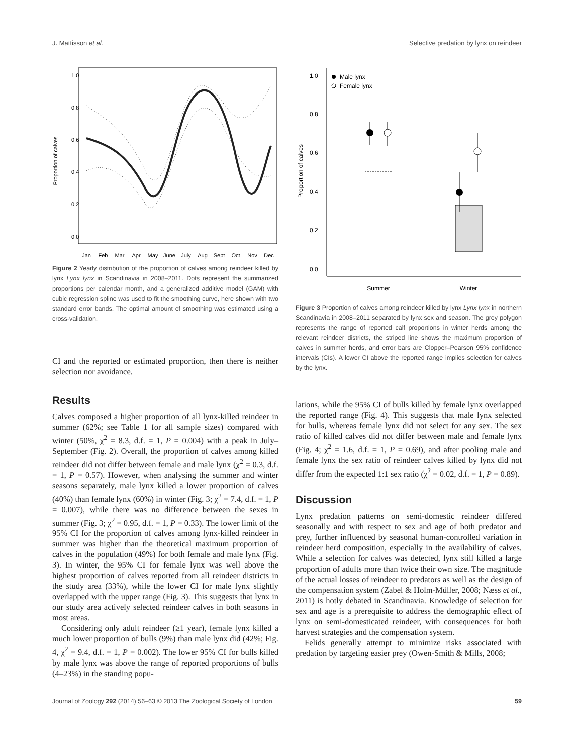J. Mattisson et al. Selective predation by lynx on reindeer
Proportion of calves
0.0
0.2
0.4
0.6
0.8
1.0
Jan
Feb
Mar
Apr
May
June
July
Aug
Sept
Oct
Nov
Dec
Figure 2 Yearly distribution of the proportion of calves among reindeer killed by lynx Lynx lynx in Scandinavia in 2008–2011. Dots represent the summarized proportions per calendar month, and a generalized additive model (GAM) with cubic regression spline was used to fit the smoothing curve, here shown with two standard error bands. The optimal amount of smoothing was estimated using a cross-validation.
CI and the reported or estimated proportion, then there is neither selection nor avoidance.
Results
Calves composed a higher proportion of all lynx-killed reindeer in summer (62%; see Table 1 for all sample sizes) compared with winter (50%, χ<sup>2</sup> = 8.3, d.f. = 1, P = 0.004) with a peak in July–September (Fig. 2). Overall, the proportion of calves among killed reindeer did not differ between female and male lynx (χ<sup>2</sup> = 0.3, d.f. = 1, P = 0.57). However, when analysing the summer and winter seasons separately, male lynx killed a lower proportion of calves (40%) than female lynx (60%) in winter (Fig. 3; χ<sup>2</sup> = 7.4, d.f. = 1, P = 0.007), while there was no difference between the sexes in summer (Fig. 3; χ<sup>2</sup> = 0.95, d.f. = 1, P = 0.33). The lower limit of the 95% CI for the proportion of calves among lynx-killed reindeer in summer was higher than the theoretical maximum proportion of calves in the population (49%) for both female and male lynx (Fig. 3). In winter, the 95% CI for female lynx was well above the highest proportion of calves reported from all reindeer districts in the study area (33%), while the lower CI for male lynx slightly overlapped with the upper range (Fig. 3). This suggests that lynx in our study area actively selected reindeer calves in both seasons in most areas.
Considering only adult reindeer (≥1 year), female lynx killed a much lower proportion of bulls (9%) than male lynx did (42%; Fig. 4, χ<sup>2</sup> = 9.4, d.f. = 1, P = 0.002). The lower 95% CI for bulls killed by male lynx was above the range of reported proportions of bulls (4–23%) in the standing popu-
Proportion of calves
0.0
0.2
0.4
0.6
0.8
1.0
Male lynx
Female lynx
Summer
Winter
Figure 3 Proportion of calves among reindeer killed by lynx Lynx lynx in northern Scandinavia in 2008–2011 separated by lynx sex and season. The grey polygon represents the range of reported calf proportions in winter herds among the relevant reindeer districts, the striped line shows the maximum proportion of calves in summer herds, and error bars are Clopper–Pearson 95% confidence intervals (CIs). A lower CI above the reported range implies selection for calves by the lynx.
lations, while the 95% CI of bulls killed by female lynx overlapped the reported range (Fig. 4). This suggests that male lynx selected for bulls, whereas female lynx did not select for any sex. The sex ratio of killed calves did not differ between male and female lynx (Fig. 4; χ<sup>2</sup> = 1.6, d.f. = 1, P = 0.69), and after pooling male and female lynx the sex ratio of reindeer calves killed by lynx did not differ from the expected 1:1 sex ratio (χ<sup>2</sup> = 0.02, d.f. = 1, P = 0.89).
Discussion
Lynx predation patterns on semi-domestic reindeer differed seasonally and with respect to sex and age of both predator and prey, further influenced by seasonal human-controlled variation in reindeer herd composition, especially in the availability of calves. While a selection for calves was detected, lynx still killed a large proportion of adults more than twice their own size. The magnitude of the actual losses of reindeer to predators as well as the design of the compensation system (Zabel & Holm-Müller, 2008; Næss et al., 2011) is hotly debated in Scandinavia. Knowledge of selection for sex and age is a prerequisite to address the demographic effect of lynx on semi-domesticated reindeer, with consequences for both harvest strategies and the compensation system.
Felids generally attempt to minimize risks associated with predation by targeting easier prey (Owen-Smith & Mills, 2008;
Journal of Zoology 292 (2014) 56–63 © 2013 The Zoological Society of London 59